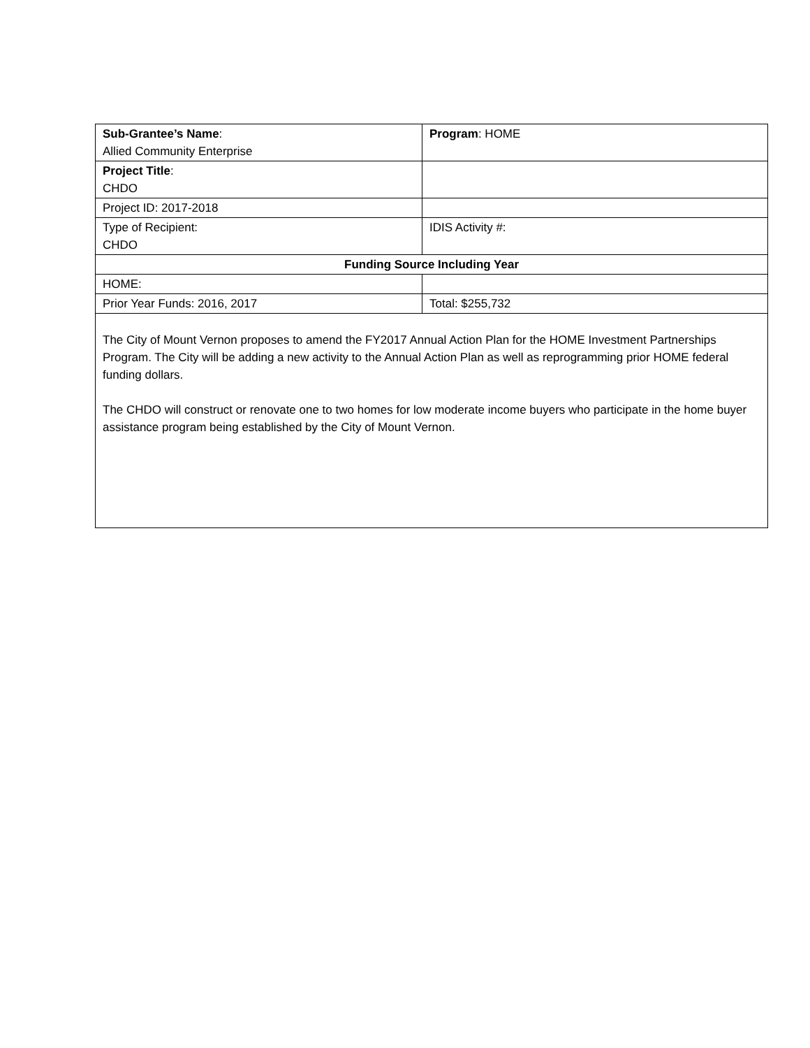| Sub-Grantee’s Name : Allied Community Enterprise | Program : HOME |
| Project Title : CHDO | |
| Project ID: 2017-2018 | |
| Type of Recipient: CHDO | IDIS Activity #: |
| Funding Source Including Year | |
| HOME: | |
| Prior Year Funds: 2016, 2017 | Total: $255,732 |
| The City of Mount Vernon proposes to amend the FY2017 Annual Action Plan for the HOME Investment Partnerships Program. The City will be adding a new activity to the Annual Action Plan as well as reprogramming prior HOME federal funding dollars. The CHDO will construct or renovate one to two homes for low moderate income buyers who participate in the home buyer assistance program being established by the City of Mount Vernon. | |